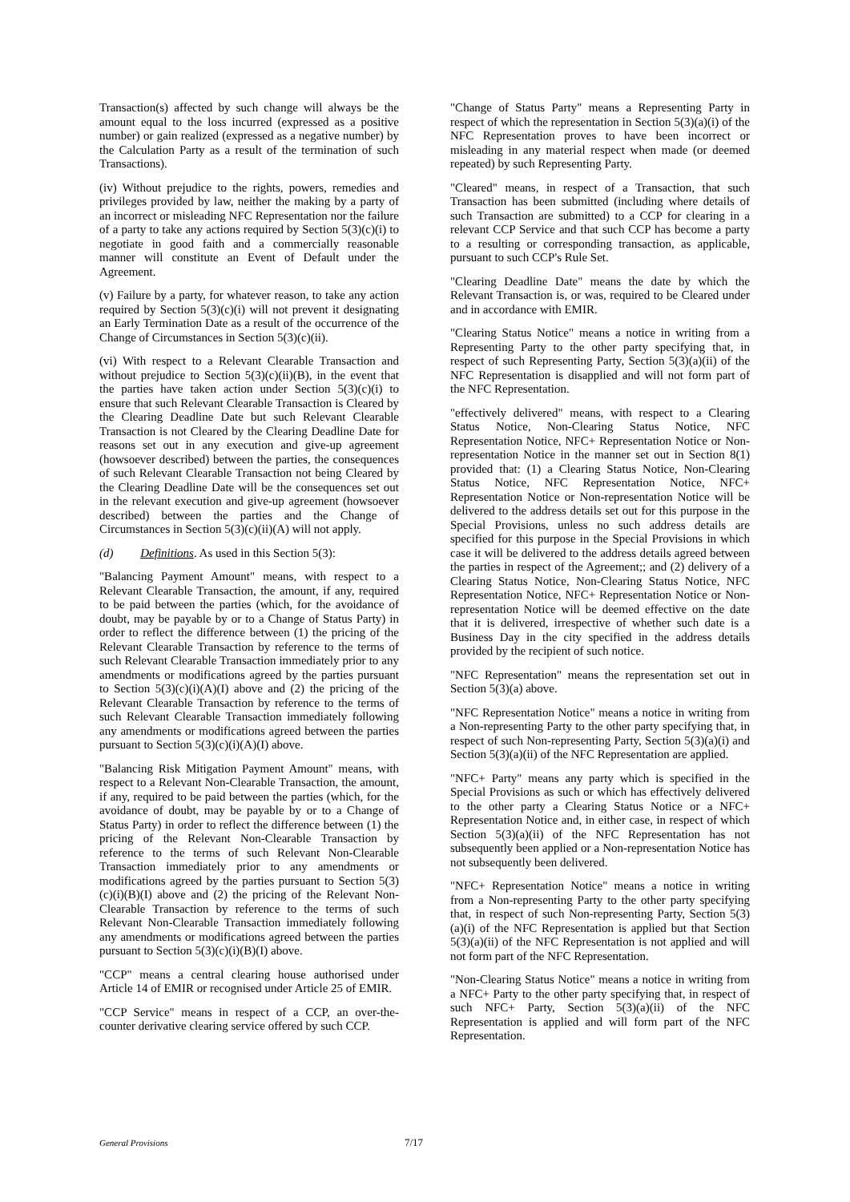Transaction(s) affected by such change will always be the amount equal to the loss incurred (expressed as a positive number) or gain realized (expressed as a negative number) by the Calculation Party as a result of the termination of such Transactions).
(iv) Without prejudice to the rights, powers, remedies and privileges provided by law, neither the making by a party of an incorrect or misleading NFC Representation nor the failure of a party to take any actions required by Section 5(3)(c)(i) to negotiate in good faith and a commercially reasonable manner will constitute an Event of Default under the Agreement.
(v) Failure by a party, for whatever reason, to take any action required by Section 5(3)(c)(i) will not prevent it designating an Early Termination Date as a result of the occurrence of the Change of Circumstances in Section 5(3)(c)(ii).
(vi) With respect to a Relevant Clearable Transaction and without prejudice to Section 5(3)(c)(ii)(B), in the event that the parties have taken action under Section 5(3)(c)(i) to ensure that such Relevant Clearable Transaction is Cleared by the Clearing Deadline Date but such Relevant Clearable Transaction is not Cleared by the Clearing Deadline Date for reasons set out in any execution and give-up agreement (howsoever described) between the parties, the consequences of such Relevant Clearable Transaction not being Cleared by the Clearing Deadline Date will be the consequences set out in the relevant execution and give-up agreement (howsoever described) between the parties and the Change of Circumstances in Section 5(3)(c)(ii)(A) will not apply.
(d) Definitions. As used in this Section 5(3):
"Balancing Payment Amount" means, with respect to a Relevant Clearable Transaction, the amount, if any, required to be paid between the parties (which, for the avoidance of doubt, may be payable by or to a Change of Status Party) in order to reflect the difference between (1) the pricing of the Relevant Clearable Transaction by reference to the terms of such Relevant Clearable Transaction immediately prior to any amendments or modifications agreed by the parties pursuant to Section 5(3)(c)(i)(A)(I) above and (2) the pricing of the Relevant Clearable Transaction by reference to the terms of such Relevant Clearable Transaction immediately following any amendments or modifications agreed between the parties pursuant to Section 5(3)(c)(i)(A)(I) above.
"Balancing Risk Mitigation Payment Amount" means, with respect to a Relevant Non-Clearable Transaction, the amount, if any, required to be paid between the parties (which, for the avoidance of doubt, may be payable by or to a Change of Status Party) in order to reflect the difference between (1) the pricing of the Relevant Non-Clearable Transaction by reference to the terms of such Relevant Non-Clearable Transaction immediately prior to any amendments or modifications agreed by the parties pursuant to Section 5(3)(c)(i)(B)(I) above and (2) the pricing of the Relevant Non-Clearable Transaction by reference to the terms of such Relevant Non-Clearable Transaction immediately following any amendments or modifications agreed between the parties pursuant to Section 5(3)(c)(i)(B)(I) above.
"CCP" means a central clearing house authorised under Article 14 of EMIR or recognised under Article 25 of EMIR.
"CCP Service" means in respect of a CCP, an over-the-counter derivative clearing service offered by such CCP.
"Change of Status Party" means a Representing Party in respect of which the representation in Section 5(3)(a)(i) of the NFC Representation proves to have been incorrect or misleading in any material respect when made (or deemed repeated) by such Representing Party.
"Cleared" means, in respect of a Transaction, that such Transaction has been submitted (including where details of such Transaction are submitted) to a CCP for clearing in a relevant CCP Service and that such CCP has become a party to a resulting or corresponding transaction, as applicable, pursuant to such CCP's Rule Set.
"Clearing Deadline Date" means the date by which the Relevant Transaction is, or was, required to be Cleared under and in accordance with EMIR.
"Clearing Status Notice" means a notice in writing from a Representing Party to the other party specifying that, in respect of such Representing Party, Section 5(3)(a)(ii) of the NFC Representation is disapplied and will not form part of the NFC Representation.
"effectively delivered" means, with respect to a Clearing Status Notice, Non-Clearing Status Notice, NFC Representation Notice, NFC+ Representation Notice or Non-representation Notice in the manner set out in Section 8(1) provided that: (1) a Clearing Status Notice, Non-Clearing Status Notice, NFC Representation Notice, NFC+ Representation Notice or Non-representation Notice will be delivered to the address details set out for this purpose in the Special Provisions, unless no such address details are specified for this purpose in the Special Provisions in which case it will be delivered to the address details agreed between the parties in respect of the Agreement;; and (2) delivery of a Clearing Status Notice, Non-Clearing Status Notice, NFC Representation Notice, NFC+ Representation Notice or Non-representation Notice will be deemed effective on the date that it is delivered, irrespective of whether such date is a Business Day in the city specified in the address details provided by the recipient of such notice.
"NFC Representation" means the representation set out in Section 5(3)(a) above.
"NFC Representation Notice" means a notice in writing from a Non-representing Party to the other party specifying that, in respect of such Non-representing Party, Section 5(3)(a)(i) and Section 5(3)(a)(ii) of the NFC Representation are applied.
"NFC+ Party" means any party which is specified in the Special Provisions as such or which has effectively delivered to the other party a Clearing Status Notice or a NFC+ Representation Notice and, in either case, in respect of which Section 5(3)(a)(ii) of the NFC Representation has not subsequently been applied or a Non-representation Notice has not subsequently been delivered.
"NFC+ Representation Notice" means a notice in writing from a Non-representing Party to the other party specifying that, in respect of such Non-representing Party, Section 5(3)(a)(i) of the NFC Representation is applied but that Section 5(3)(a)(ii) of the NFC Representation is not applied and will not form part of the NFC Representation.
"Non-Clearing Status Notice" means a notice in writing from a NFC+ Party to the other party specifying that, in respect of such NFC+ Party, Section 5(3)(a)(ii) of the NFC Representation is applied and will form part of the NFC Representation.
General Provisions 7/17